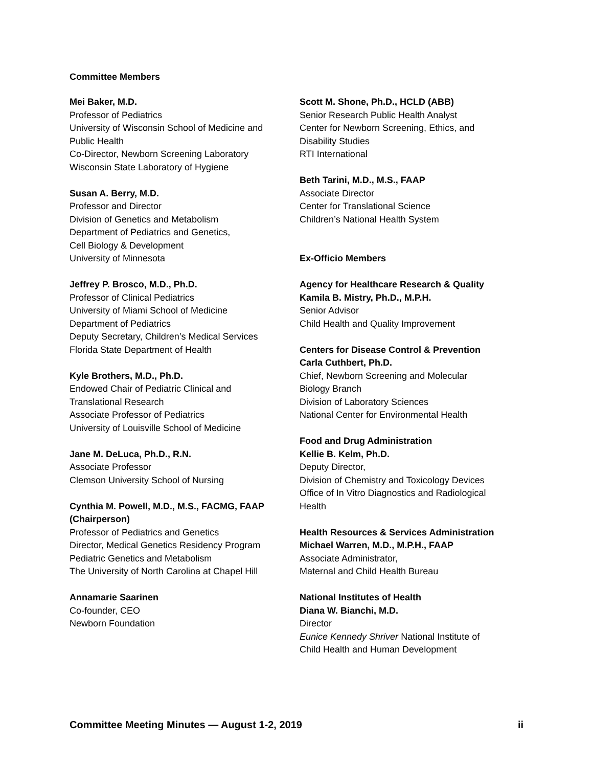Committee Members
Mei Baker, M.D.
Professor of Pediatrics
University of Wisconsin School of Medicine and
Public Health
Co-Director, Newborn Screening Laboratory
Wisconsin State Laboratory of Hygiene
Susan A. Berry, M.D.
Professor and Director
Division of Genetics and Metabolism
Department of Pediatrics and Genetics,
Cell Biology & Development
University of Minnesota
Jeffrey P. Brosco, M.D., Ph.D.
Professor of Clinical Pediatrics
University of Miami School of Medicine
Department of Pediatrics
Deputy Secretary, Children’s Medical Services
Florida State Department of Health
Kyle Brothers, M.D., Ph.D.
Endowed Chair of Pediatric Clinical and
Translational Research
Associate Professor of Pediatrics
University of Louisville School of Medicine
Jane M. DeLuca, Ph.D., R.N.
Associate Professor
Clemson University School of Nursing
Cynthia M. Powell, M.D., M.S., FACMG, FAAP
(Chairperson)
Professor of Pediatrics and Genetics
Director, Medical Genetics Residency Program
Pediatric Genetics and Metabolism
The University of North Carolina at Chapel Hill
Annamarie Saarinen
Co-founder, CEO
Newborn Foundation
Scott M. Shone, Ph.D., HCLD (ABB)
Senior Research Public Health Analyst
Center for Newborn Screening, Ethics, and
Disability Studies
RTI International
Beth Tarini, M.D., M.S., FAAP
Associate Director
Center for Translational Science
Children’s National Health System
Ex-Officio Members
Agency for Healthcare Research & Quality
Kamila B. Mistry, Ph.D., M.P.H.
Senior Advisor
Child Health and Quality Improvement
Centers for Disease Control & Prevention
Carla Cuthbert, Ph.D.
Chief, Newborn Screening and Molecular
Biology Branch
Division of Laboratory Sciences
National Center for Environmental Health
Food and Drug Administration
Kellie B. Kelm, Ph.D.
Deputy Director,
Division of Chemistry and Toxicology Devices
Office of In Vitro Diagnostics and Radiological
Health
Health Resources & Services Administration
Michael Warren, M.D., M.P.H., FAAP
Associate Administrator,
Maternal and Child Health Bureau
National Institutes of Health
Diana W. Bianchi, M.D.
Director
Eunice Kennedy Shriver National Institute of
Child Health and Human Development
Committee Meeting Minutes — August 1-2, 2019 ii